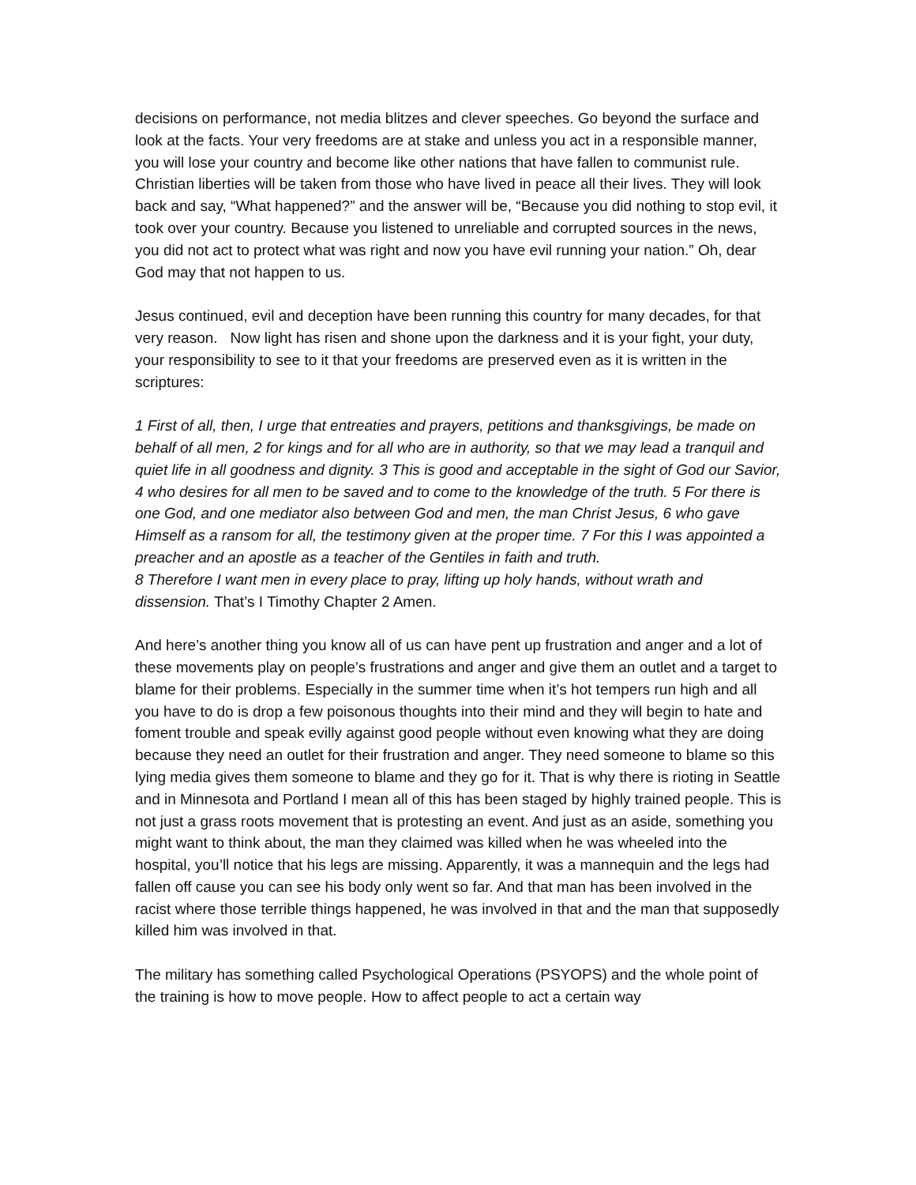decisions on performance, not media blitzes and clever speeches. Go beyond the surface and look at the facts. Your very freedoms are at stake and unless you act in a responsible manner, you will lose your country and become like other nations that have fallen to communist rule. Christian liberties will be taken from those who have lived in peace all their lives. They will look back and say, “What happened?” and the answer will be, “Because you did nothing to stop evil, it took over your country. Because you listened to unreliable and corrupted sources in the news, you did not act to protect what was right and now you have evil running your nation.” Oh, dear God may that not happen to us.
Jesus continued, evil and deception have been running this country for many decades, for that very reason. Now light has risen and shone upon the darkness and it is your fight, your duty, your responsibility to see to it that your freedoms are preserved even as it is written in the scriptures:
1 First of all, then, I urge that entreaties and prayers, petitions and thanksgivings, be made on behalf of all men, 2 for kings and for all who are in authority, so that we may lead a tranquil and quiet life in all goodness and dignity. 3 This is good and acceptable in the sight of God our Savior, 4 who desires for all men to be saved and to come to the knowledge of the truth. 5 For there is one God, and one mediator also between God and men, the man Christ Jesus, 6 who gave Himself as a ransom for all, the testimony given at the proper time. 7 For this I was appointed a preacher and an apostle as a teacher of the Gentiles in faith and truth.
8 Therefore I want men in every place to pray, lifting up holy hands, without wrath and dissension. That’s I Timothy Chapter 2 Amen.
And here’s another thing you know all of us can have pent up frustration and anger and a lot of these movements play on people’s frustrations and anger and give them an outlet and a target to blame for their problems. Especially in the summer time when it’s hot tempers run high and all you have to do is drop a few poisonous thoughts into their mind and they will begin to hate and foment trouble and speak evilly against good people without even knowing what they are doing because they need an outlet for their frustration and anger. They need someone to blame so this lying media gives them someone to blame and they go for it. That is why there is rioting in Seattle and in Minnesota and Portland I mean all of this has been staged by highly trained people. This is not just a grass roots movement that is protesting an event. And just as an aside, something you might want to think about, the man they claimed was killed when he was wheeled into the hospital, you’ll notice that his legs are missing. Apparently, it was a mannequin and the legs had fallen off cause you can see his body only went so far. And that man has been involved in the racist where those terrible things happened, he was involved in that and the man that supposedly killed him was involved in that.
The military has something called Psychological Operations (PSYOPS) and the whole point of the training is how to move people. How to affect people to act a certain way